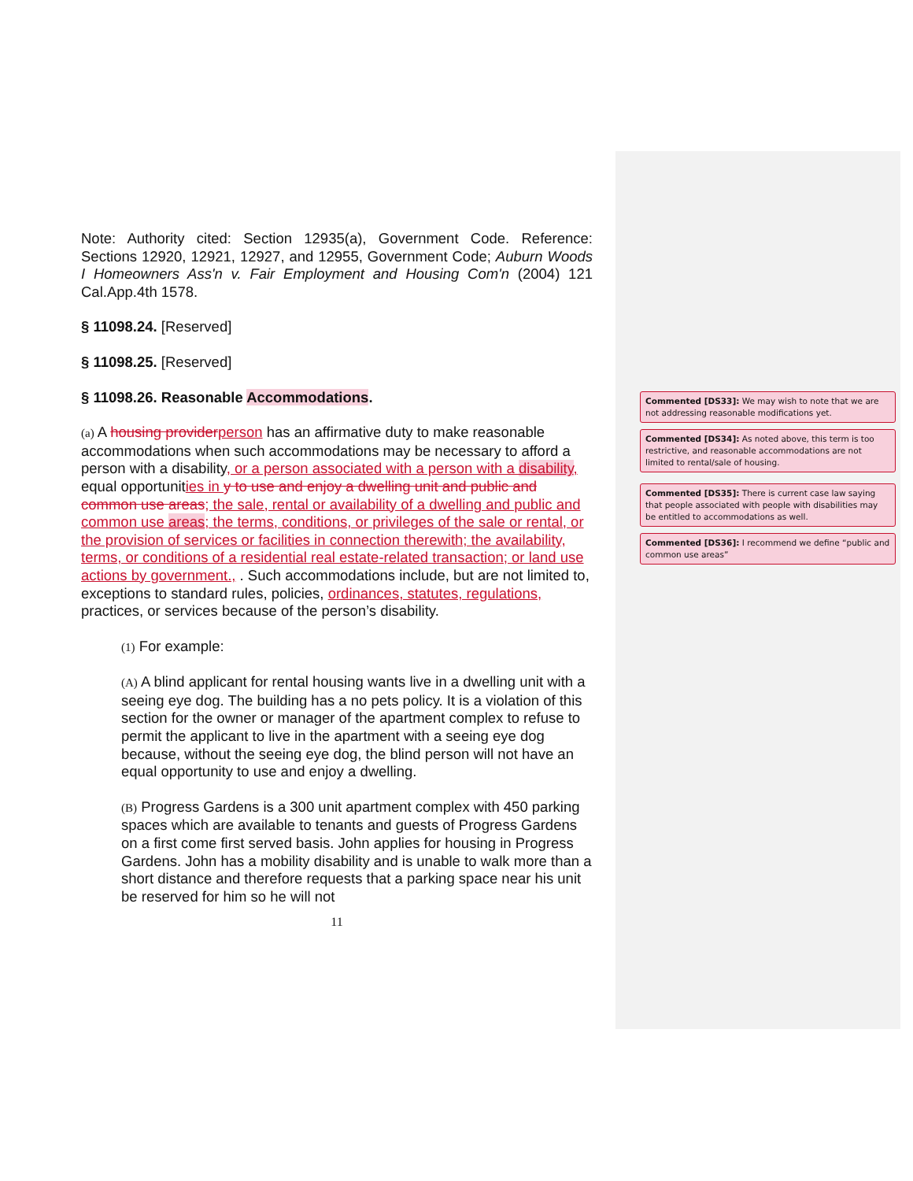Note: Authority cited: Section 12935(a), Government Code. Reference: Sections 12920, 12921, 12927, and 12955, Government Code; Auburn Woods I Homeowners Ass'n v. Fair Employment and Housing Com'n (2004) 121 Cal.App.4th 1578.
§ 11098.24. [Reserved]
§ 11098.25. [Reserved]
§ 11098.26. Reasonable Accommodations.
(a) A housing provider person has an affirmative duty to make reasonable accommodations when such accommodations may be necessary to afford a person with a disability, or a person associated with a person with a disability, equal opportunities in y to use and enjoy a dwelling unit and public and common use areas; the sale, rental or availability of a dwelling and public and common use areas; the terms, conditions, or privileges of the sale or rental, or the provision of services or facilities in connection therewith; the availability, terms, or conditions of a residential real estate-related transaction; or land use actions by government., . Such accommodations include, but are not limited to, exceptions to standard rules, policies, ordinances, statutes, regulations, practices, or services because of the person’s disability.
(1) For example:
(A) A blind applicant for rental housing wants live in a dwelling unit with a seeing eye dog. The building has a no pets policy. It is a violation of this section for the owner or manager of the apartment complex to refuse to permit the applicant to live in the apartment with a seeing eye dog because, without the seeing eye dog, the blind person will not have an equal opportunity to use and enjoy a dwelling.
(B) Progress Gardens is a 300 unit apartment complex with 450 parking spaces which are available to tenants and guests of Progress Gardens on a first come first served basis. John applies for housing in Progress Gardens. John has a mobility disability and is unable to walk more than a short distance and therefore requests that a parking space near his unit be reserved for him so he will not
11
Commented [DS33]: We may wish to note that we are not addressing reasonable modifications yet.
Commented [DS34]: As noted above, this term is too restrictive, and reasonable accommodations are not limited to rental/sale of housing.
Commented [DS35]: There is current case law saying that people associated with people with disabilities may be entitled to accommodations as well.
Commented [DS36]: I recommend we define “public and common use areas”